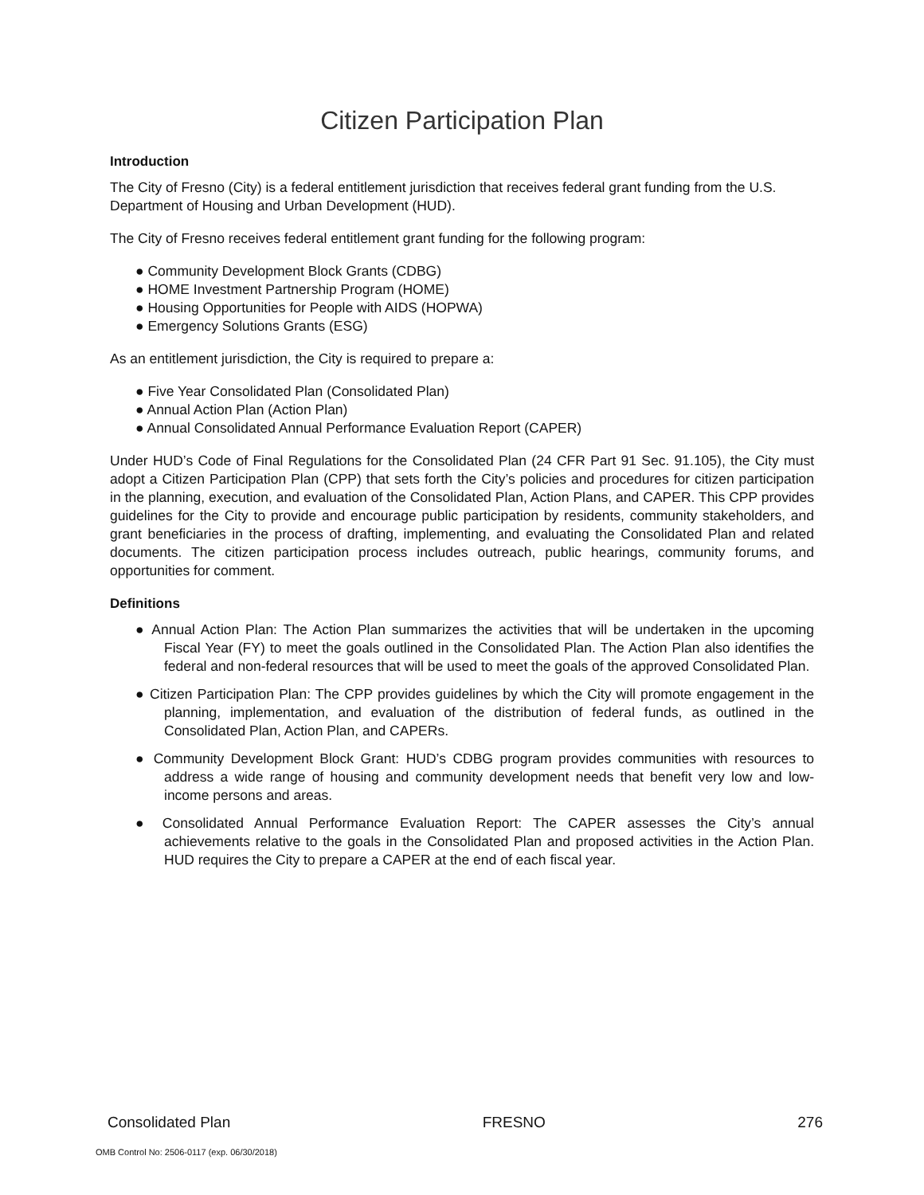Citizen Participation Plan
Introduction
The City of Fresno (City) is a federal entitlement jurisdiction that receives federal grant funding from the U.S. Department of Housing and Urban Development (HUD).
The City of Fresno receives federal entitlement grant funding for the following program:
● Community Development Block Grants (CDBG)
● HOME Investment Partnership Program (HOME)
● Housing Opportunities for People with AIDS (HOPWA)
● Emergency Solutions Grants (ESG)
As an entitlement jurisdiction, the City is required to prepare a:
● Five Year Consolidated Plan (Consolidated Plan)
● Annual Action Plan (Action Plan)
● Annual Consolidated Annual Performance Evaluation Report (CAPER)
Under HUD’s Code of Final Regulations for the Consolidated Plan (24 CFR Part 91 Sec. 91.105), the City must adopt a Citizen Participation Plan (CPP) that sets forth the City’s policies and procedures for citizen participation in the planning, execution, and evaluation of the Consolidated Plan, Action Plans, and CAPER. This CPP provides guidelines for the City to provide and encourage public participation by residents, community stakeholders, and grant beneficiaries in the process of drafting, implementing, and evaluating the Consolidated Plan and related documents. The citizen participation process includes outreach, public hearings, community forums, and opportunities for comment.
Definitions
● Annual Action Plan: The Action Plan summarizes the activities that will be undertaken in the upcoming Fiscal Year (FY) to meet the goals outlined in the Consolidated Plan. The Action Plan also identifies the federal and non-federal resources that will be used to meet the goals of the approved Consolidated Plan.
● Citizen Participation Plan: The CPP provides guidelines by which the City will promote engagement in the planning, implementation, and evaluation of the distribution of federal funds, as outlined in the Consolidated Plan, Action Plan, and CAPERs.
● Community Development Block Grant: HUD’s CDBG program provides communities with resources to address a wide range of housing and community development needs that benefit very low and low-income persons and areas.
● Consolidated Annual Performance Evaluation Report: The CAPER assesses the City’s annual achievements relative to the goals in the Consolidated Plan and proposed activities in the Action Plan. HUD requires the City to prepare a CAPER at the end of each fiscal year.
Consolidated Plan FRESNO 276
OMB Control No: 2506-0117 (exp. 06/30/2018)